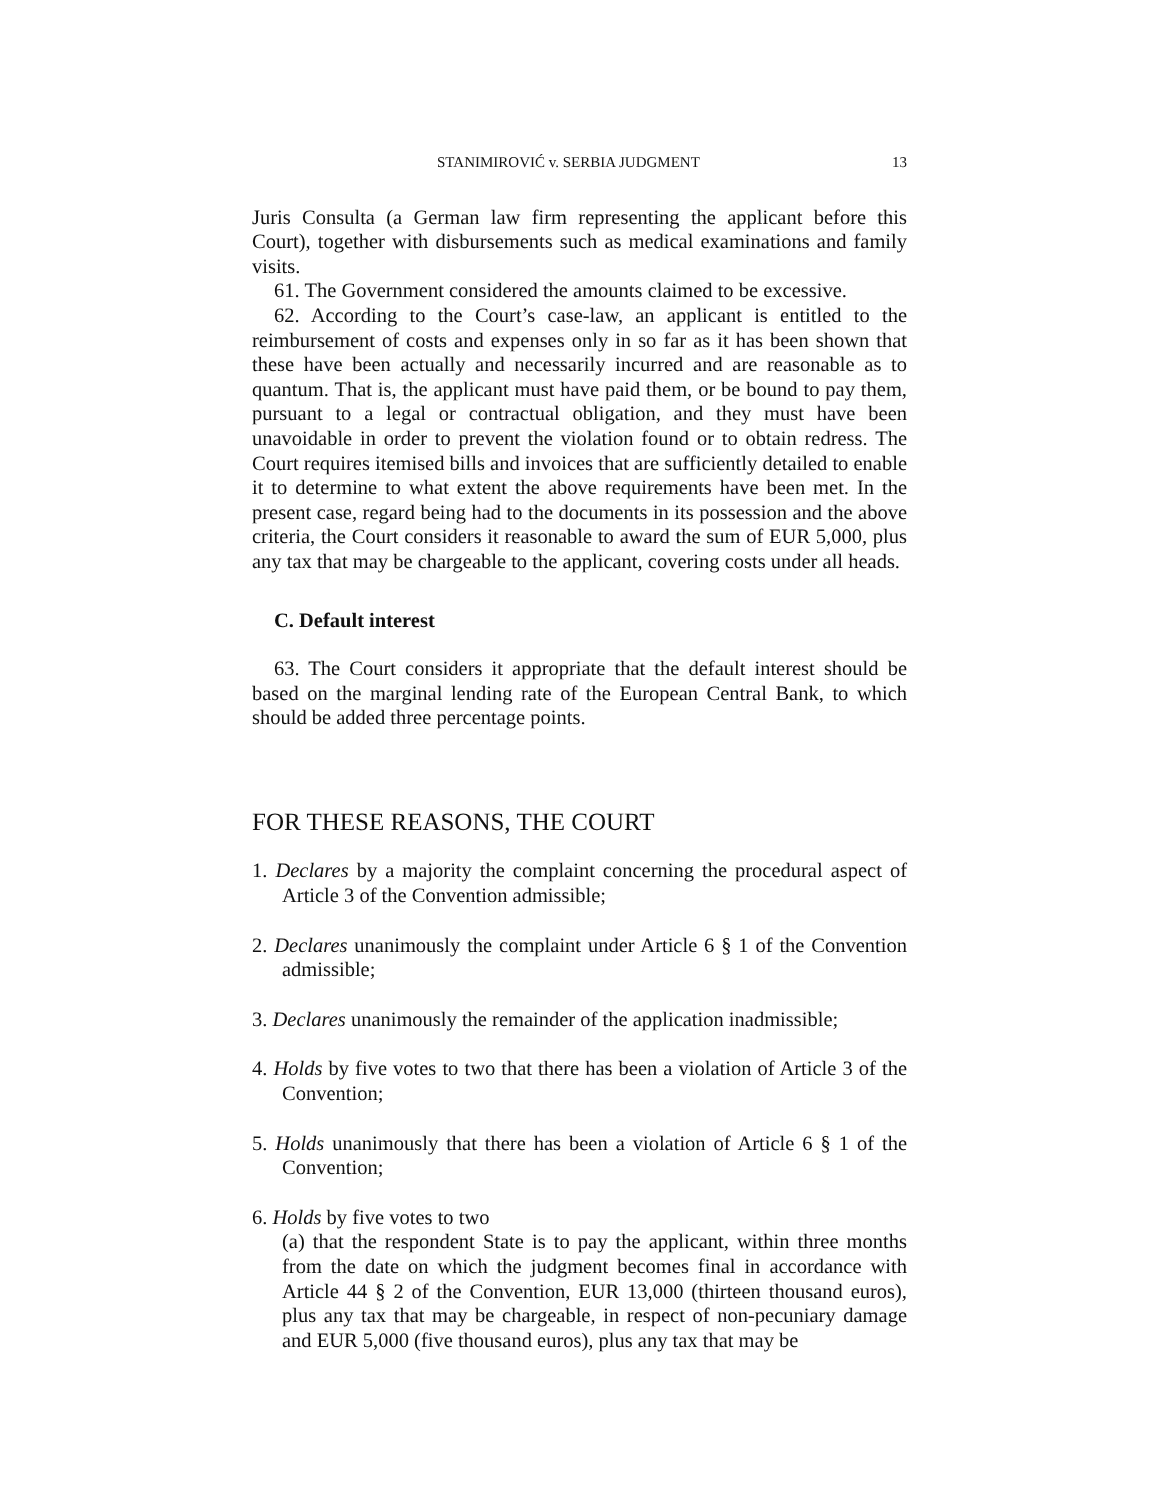STANIMIROVIĆ v. SERBIA JUDGMENT 13
Juris Consulta (a German law firm representing the applicant before this Court), together with disbursements such as medical examinations and family visits.
61. The Government considered the amounts claimed to be excessive.
62. According to the Court’s case-law, an applicant is entitled to the reimbursement of costs and expenses only in so far as it has been shown that these have been actually and necessarily incurred and are reasonable as to quantum. That is, the applicant must have paid them, or be bound to pay them, pursuant to a legal or contractual obligation, and they must have been unavoidable in order to prevent the violation found or to obtain redress. The Court requires itemised bills and invoices that are sufficiently detailed to enable it to determine to what extent the above requirements have been met. In the present case, regard being had to the documents in its possession and the above criteria, the Court considers it reasonable to award the sum of EUR 5,000, plus any tax that may be chargeable to the applicant, covering costs under all heads.
C. Default interest
63. The Court considers it appropriate that the default interest should be based on the marginal lending rate of the European Central Bank, to which should be added three percentage points.
FOR THESE REASONS, THE COURT
1. Declares by a majority the complaint concerning the procedural aspect of Article 3 of the Convention admissible;
2. Declares unanimously the complaint under Article 6 § 1 of the Convention admissible;
3. Declares unanimously the remainder of the application inadmissible;
4. Holds by five votes to two that there has been a violation of Article 3 of the Convention;
5. Holds unanimously that there has been a violation of Article 6 § 1 of the Convention;
6. Holds by five votes to two
(a) that the respondent State is to pay the applicant, within three months from the date on which the judgment becomes final in accordance with Article 44 § 2 of the Convention, EUR 13,000 (thirteen thousand euros), plus any tax that may be chargeable, in respect of non-pecuniary damage and EUR 5,000 (five thousand euros), plus any tax that may be